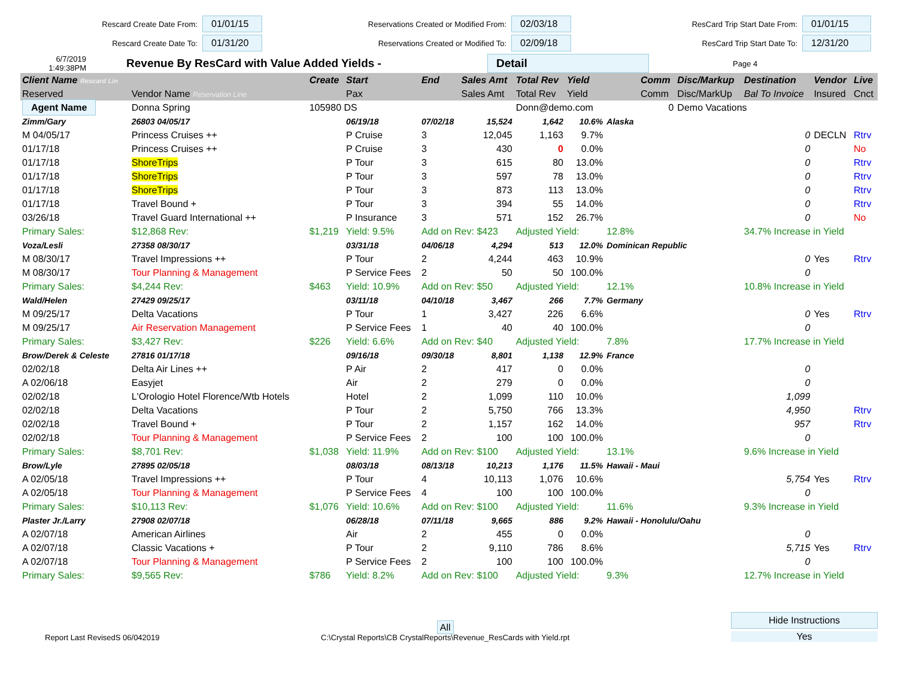Rescard Create Date From:
01/01/15
Reservations Created or Modified From:
02/03/18
ResCard Trip Start Date From:
01/01/15
Rescard Create Date To:
01/31/20
Reservations Created or Modified To:
02/09/18
ResCard Trip Start Date To:
12/31/20
6/7/2019
1:49:38PM
Revenue By ResCard with Value Added Yields -
Detail
Page 4
| Client Name Rescard Lin | | Create | Start | End | Sales Amt | Total Rev | Yield | | Comm | Disc/Markup | Destination | Vendor | Live |
| --- | --- | --- | --- | --- | --- | --- | --- | --- | --- | --- | --- | --- | --- |
| Reserved | Vendor Name Reservation Line | | Pax | | Sales Amt | Total Rev | Yield | | Comm | Disc/MarkUp | Bal To Invoice | Insured | Cnct |
| Agent Name | Donna Spring | 105980 DS | | | | Donn@demo.com | | | 0 | Demo Vacations | | | |
| Zimm/Gary | 26803 04/05/17 | | 06/19/18 | 07/02/18 | 15,524 | 1,642 | 10.6% | Alaska | | | | | |
| M 04/05/17 | Princess Cruises ++ | | P Cruise | 3 | 12,045 | 1,163 | 9.7% | | | | 0 | DECLN | Rtrv |
| 01/17/18 | Princess Cruises ++ | | P Cruise | 3 | 430 | 0 | 0.0% | | | | 0 | | No |
| 01/17/18 | ShoreTrips | | P Tour | 3 | 615 | 80 | 13.0% | | | | 0 | | Rtrv |
| 01/17/18 | ShoreTrips | | P Tour | 3 | 597 | 78 | 13.0% | | | | 0 | | Rtrv |
| 01/17/18 | ShoreTrips | | P Tour | 3 | 873 | 113 | 13.0% | | | | 0 | | Rtrv |
| 01/17/18 | Travel Bound + | | P Tour | 3 | 394 | 55 | 14.0% | | | | 0 | | Rtrv |
| 03/26/18 | Travel Guard International ++ | | P Insurance | 3 | 571 | 152 | 26.7% | | | | 0 | | No |
| Primary Sales: | $12,868 Rev: | $1,219 | Yield: 9.5% | Add on Rev: $423 | | Adjusted Yield: | | 12.8% | | | 34.7% Increase in Yield | | |
| Voza/Lesli | 27358 08/30/17 | | 03/31/18 | 04/06/18 | 4,294 | 513 | 12.0% | Dominican Republic | | | | | |
| M 08/30/17 | Travel Impressions ++ | | P Tour | 2 | 4,244 | 463 | 10.9% | | | | 0 | Yes | Rtrv |
| M 08/30/17 | Tour Planning & Management | | P Service Fees | 2 | 50 | 50 | 100.0% | | | | 0 | | |
| Primary Sales: | $4,244 Rev: | $463 | Yield: 10.9% | Add on Rev: $50 | | Adjusted Yield: | | 12.1% | | | 10.8% Increase in Yield | | |
| Wald/Helen | 27429 09/25/17 | | 03/11/18 | 04/10/18 | 3,467 | 266 | 7.7% | Germany | | | | | |
| M 09/25/17 | Delta Vacations | | P Tour | 1 | 3,427 | 226 | 6.6% | | | | 0 | Yes | Rtrv |
| M 09/25/17 | Air Reservation Management | | P Service Fees | 1 | 40 | 40 | 100.0% | | | | 0 | | |
| Primary Sales: | $3,427 Rev: | $226 | Yield: 6.6% | Add on Rev: $40 | | Adjusted Yield: | | 7.8% | | | 17.7% Increase in Yield | | |
| Brow/Derek & Celeste | 27816 01/17/18 | | 09/16/18 | 09/30/18 | 8,801 | 1,138 | 12.9% | France | | | | | |
| 02/02/18 | Delta Air Lines ++ | | P Air | 2 | 417 | 0 | 0.0% | | | | 0 | | |
| A 02/06/18 | Easyjet | | Air | 2 | 279 | 0 | 0.0% | | | | 0 | | |
| 02/02/18 | L'Orologio Hotel Florence/Wtb Hotels | | Hotel | 2 | 1,099 | 110 | 10.0% | | | | 1,099 | | |
| 02/02/18 | Delta Vacations | | P Tour | 2 | 5,750 | 766 | 13.3% | | | | 4,950 | | Rtrv |
| 02/02/18 | Travel Bound + | | P Tour | 2 | 1,157 | 162 | 14.0% | | | | 957 | | Rtrv |
| 02/02/18 | Tour Planning & Management | | P Service Fees | 2 | 100 | 100 | 100.0% | | | | 0 | | |
| Primary Sales: | $8,701 Rev: | $1,038 | Yield: 11.9% | Add on Rev: $100 | | Adjusted Yield: | | 13.1% | | | 9.6% Increase in Yield | | |
| Brow/Lyle | 27895 02/05/18 | | 08/03/18 | 08/13/18 | 10,213 | 1,176 | 11.5% | Hawaii - Maui | | | | | |
| A 02/05/18 | Travel Impressions ++ | | P Tour | 4 | 10,113 | 1,076 | 10.6% | | | | 5,754 | Yes | Rtrv |
| A 02/05/18 | Tour Planning & Management | | P Service Fees | 4 | 100 | 100 | 100.0% | | | | 0 | | |
| Primary Sales: | $10,113 Rev: | $1,076 | Yield: 10.6% | Add on Rev: $100 | | Adjusted Yield: | | 11.6% | | | 9.3% Increase in Yield | | |
| Plaster Jr./Larry | 27908 02/07/18 | | 06/28/18 | 07/11/18 | 9,665 | 886 | 9.2% | Hawaii - Honolulu/Oahu | | | | | |
| A 02/07/18 | American Airlines | | Air | 2 | 455 | 0 | 0.0% | | | | 0 | | |
| A 02/07/18 | Classic Vacations + | | P Tour | 2 | 9,110 | 786 | 8.6% | | | | 5,715 | Yes | Rtrv |
| A 02/07/18 | Tour Planning & Management | | P Service Fees | 2 | 100 | 100 | 100.0% | | | | 0 | | |
| Primary Sales: | $9,565 Rev: | $786 | Yield: 8.2% | Add on Rev: $100 | | Adjusted Yield: | | 9.3% | | | 12.7% Increase in Yield | | |
Report Last RevisedS 06/042019
All
C:\Crystal Reports\CB CrystalReports\Revenue_ResCards with Yield.rpt
Hide Instructions
Yes